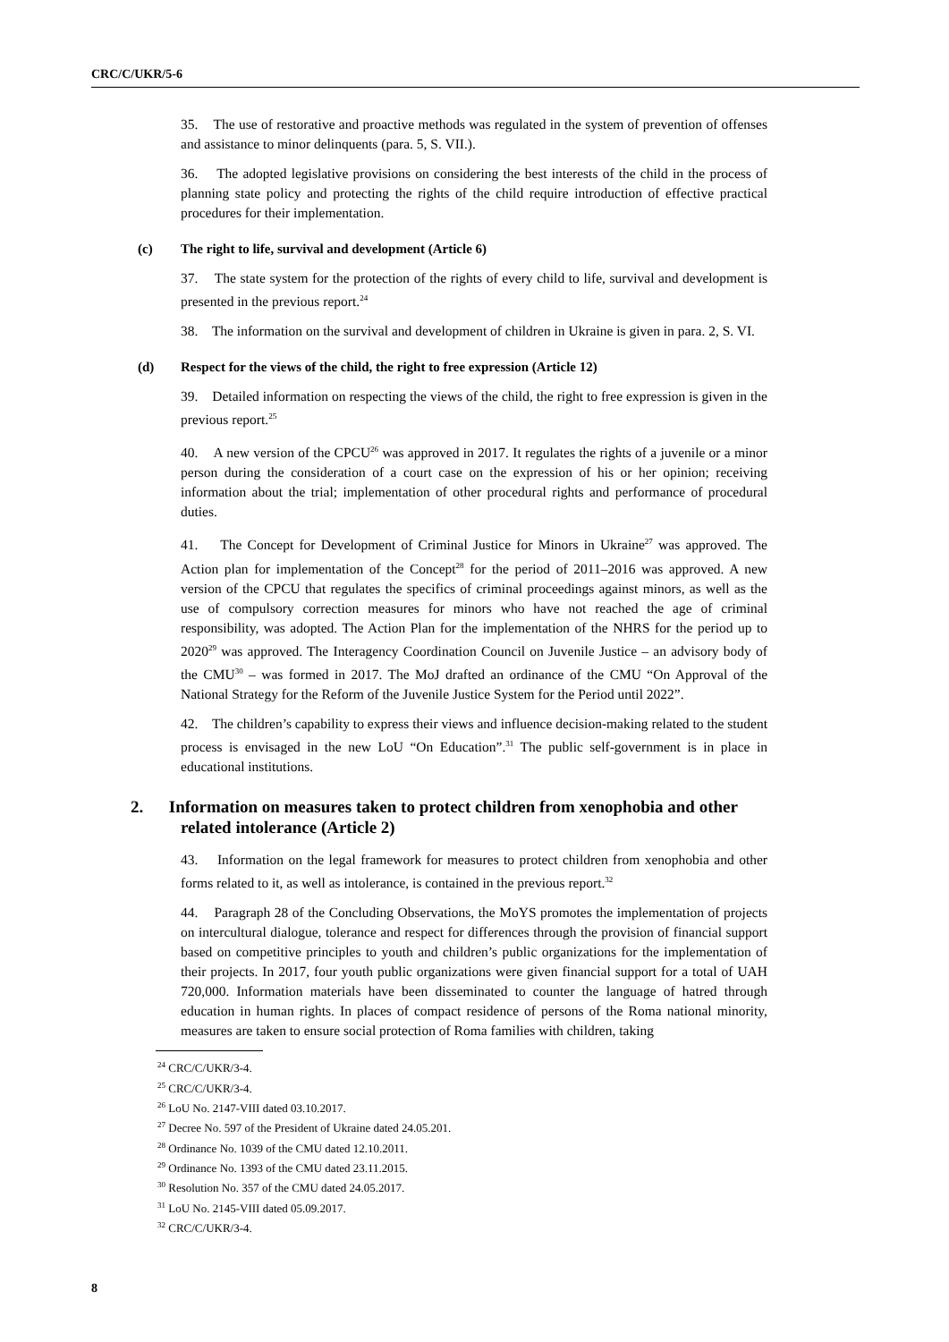CRC/C/UKR/5-6
35. The use of restorative and proactive methods was regulated in the system of prevention of offenses and assistance to minor delinquents (para. 5, S. VII.).
36. The adopted legislative provisions on considering the best interests of the child in the process of planning state policy and protecting the rights of the child require introduction of effective practical procedures for their implementation.
(c) The right to life, survival and development (Article 6)
37. The state system for the protection of the rights of every child to life, survival and development is presented in the previous report.<sup>24</sup>
38. The information on the survival and development of children in Ukraine is given in para. 2, S. VI.
(d) Respect for the views of the child, the right to free expression (Article 12)
39. Detailed information on respecting the views of the child, the right to free expression is given in the previous report.<sup>25</sup>
40. A new version of the CPCU<sup>26</sup> was approved in 2017. It regulates the rights of a juvenile or a minor person during the consideration of a court case on the expression of his or her opinion; receiving information about the trial; implementation of other procedural rights and performance of procedural duties.
41. The Concept for Development of Criminal Justice for Minors in Ukraine<sup>27</sup> was approved. The Action plan for implementation of the Concept<sup>28</sup> for the period of 2011–2016 was approved. A new version of the CPCU that regulates the specifics of criminal proceedings against minors, as well as the use of compulsory correction measures for minors who have not reached the age of criminal responsibility, was adopted. The Action Plan for the implementation of the NHRS for the period up to 2020<sup>29</sup> was approved. The Interagency Coordination Council on Juvenile Justice – an advisory body of the CMU<sup>30</sup> – was formed in 2017. The MoJ drafted an ordinance of the CMU “On Approval of the National Strategy for the Reform of the Juvenile Justice System for the Period until 2022”.
42. The children’s capability to express their views and influence decision-making related to the student process is envisaged in the new LoU “On Education”.<sup>31</sup> The public self-government is in place in educational institutions.
2. Information on measures taken to protect children from xenophobia and other related intolerance (Article 2)
43. Information on the legal framework for measures to protect children from xenophobia and other forms related to it, as well as intolerance, is contained in the previous report.<sup>32</sup>
44. Paragraph 28 of the Concluding Observations, the MoYS promotes the implementation of projects on intercultural dialogue, tolerance and respect for differences through the provision of financial support based on competitive principles to youth and children’s public organizations for the implementation of their projects. In 2017, four youth public organizations were given financial support for a total of UAH 720,000. Information materials have been disseminated to counter the language of hatred through education in human rights. In places of compact residence of persons of the Roma national minority, measures are taken to ensure social protection of Roma families with children, taking
<sup>24</sup> CRC/C/UKR/3-4.
<sup>25</sup> CRC/C/UKR/3-4.
<sup>26</sup> LoU No. 2147-VIII dated 03.10.2017.
<sup>27</sup> Decree No. 597 of the President of Ukraine dated 24.05.201.
<sup>28</sup> Ordinance No. 1039 of the CMU dated 12.10.2011.
<sup>29</sup> Ordinance No. 1393 of the CMU dated 23.11.2015.
<sup>30</sup> Resolution No. 357 of the CMU dated 24.05.2017.
<sup>31</sup> LoU No. 2145-VIII dated 05.09.2017.
<sup>32</sup> CRC/C/UKR/3-4.
8